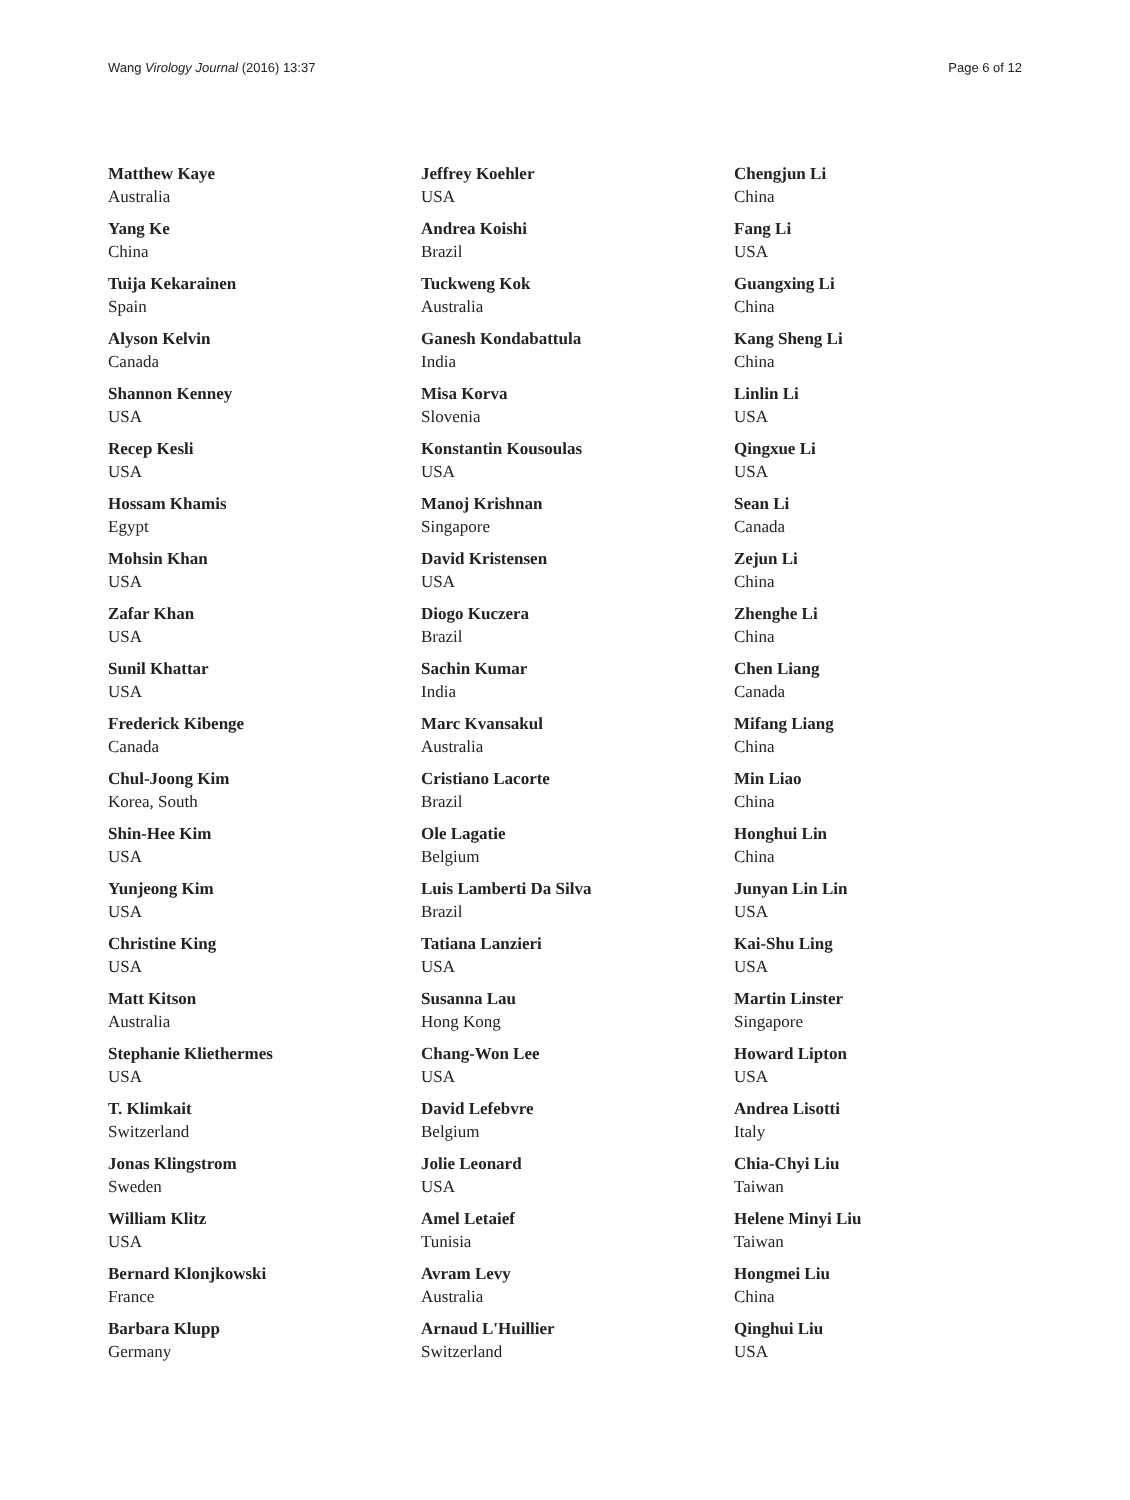Wang Virology Journal (2016) 13:37 Page 6 of 12
Matthew Kaye
Australia
Yang Ke
China
Tuija Kekarainen
Spain
Alyson Kelvin
Canada
Shannon Kenney
USA
Recep Kesli
USA
Hossam Khamis
Egypt
Mohsin Khan
USA
Zafar Khan
USA
Sunil Khattar
USA
Frederick Kibenge
Canada
Chul-Joong Kim
Korea, South
Shin-Hee Kim
USA
Yunjeong Kim
USA
Christine King
USA
Matt Kitson
Australia
Stephanie Kliethermes
USA
T. Klimkait
Switzerland
Jonas Klingstrom
Sweden
William Klitz
USA
Bernard Klonjkowski
France
Barbara Klupp
Germany
Jeffrey Koehler
USA
Andrea Koishi
Brazil
Tuckweng Kok
Australia
Ganesh Kondabattula
India
Misa Korva
Slovenia
Konstantin Kousoulas
USA
Manoj Krishnan
Singapore
David Kristensen
USA
Diogo Kuczera
Brazil
Sachin Kumar
India
Marc Kvansakul
Australia
Cristiano Lacorte
Brazil
Ole Lagatie
Belgium
Luis Lamberti Da Silva
Brazil
Tatiana Lanzieri
USA
Susanna Lau
Hong Kong
Chang-Won Lee
USA
David Lefebvre
Belgium
Jolie Leonard
USA
Amel Letaief
Tunisia
Avram Levy
Australia
Arnaud L'Huillier
Switzerland
Chengjun Li
China
Fang Li
USA
Guangxing Li
China
Kang Sheng Li
China
Linlin Li
USA
Qingxue Li
USA
Sean Li
Canada
Zejun Li
China
Zhenghe Li
China
Chen Liang
Canada
Mifang Liang
China
Min Liao
China
Honghui Lin
China
Junyan Lin Lin
USA
Kai-Shu Ling
USA
Martin Linster
Singapore
Howard Lipton
USA
Andrea Lisotti
Italy
Chia-Chyi Liu
Taiwan
Helene Minyi Liu
Taiwan
Hongmei Liu
China
Qinghui Liu
USA